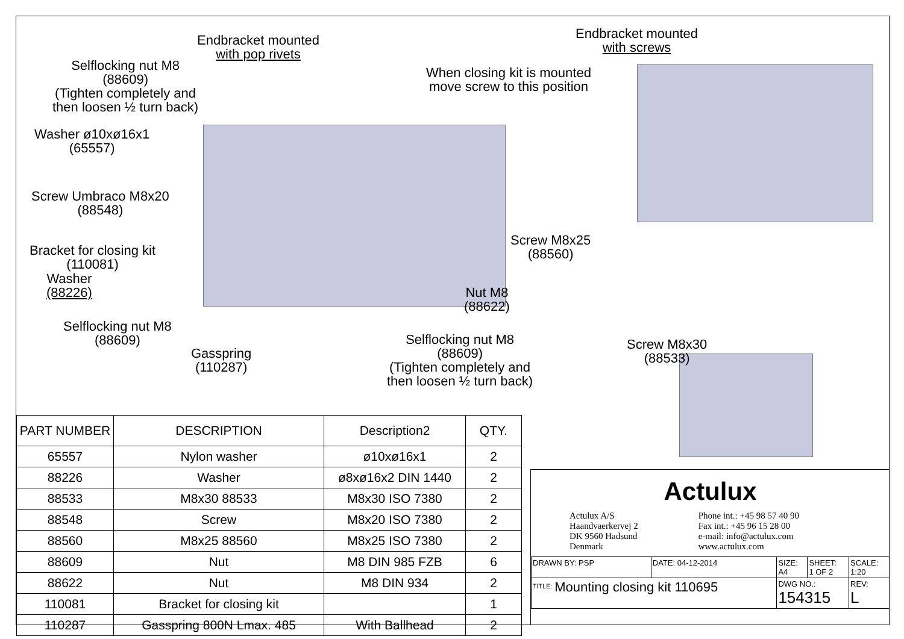Endbracket mounted
with pop rivets
Selflocking nut M8
(88609)
(Tighten completely and
then loosen ½ turn back)
Washer ø10xø16x1
(65557)
Screw Umbraco M8x20
(88548)
Bracket for closing kit
(110081)
Washer
(88226)
Selflocking nut M8
(88609)
Gasspring
(110287)
When closing kit is mounted
move screw to this position
Endbracket mounted
with screws
Screw M8x25
(88560)
Nut M8
(88622)
Selflocking nut M8
(88609)
(Tighten completely and
then loosen ½ turn back)
Screw M8x30
(88533)
| PART NUMBER | DESCRIPTION | Description2 | QTY. |
| --- | --- | --- | --- |
| 65557 | Nylon washer | ø10xø16x1 | 2 |
| 88226 | Washer | ø8xø16x2 DIN 1440 | 2 |
| 88533 | M8x30 88533 | M8x30 ISO 7380 | 2 |
| 88548 | Screw | M8x20 ISO 7380 | 2 |
| 88560 | M8x25 88560 | M8x25 ISO 7380 | 2 |
| 88609 | Nut | M8 DIN 985 FZB | 6 |
| 88622 | Nut | M8 DIN 934 | 2 |
| 110081 | Bracket for closing kit | | 1 |
| 110287 | Gasspring 800N Lmax. 485 | With Ballhead | 2 |
Actulux
Actulux A/S
Haandvaerkervej 2
DK 9560 Hadsund
Denmark
Phone int.: +45 98 57 40 90
Fax int.: +45 96 15 28 00
e-mail: info@actulux.com
www.actulux.com
| DRAWN BY: PSP | DATE: 04-12-2014 | SIZE: A4 | SHEET: 1 OF 2 | SCALE: 1:20 |
| <sup>TITLE:</sup> Mounting closing kit 110695 | | DWG NO.: 154315 | | REV: L |